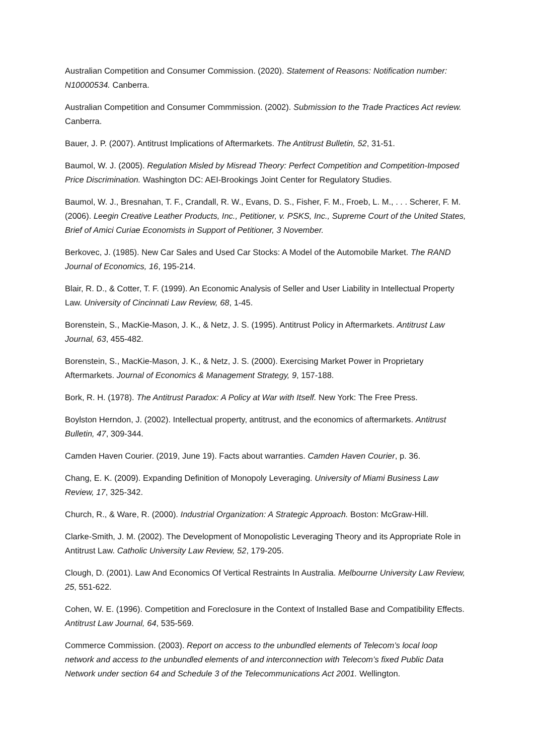Australian Competition and Consumer Commission. (2020). Statement of Reasons: Notification number: N10000534. Canberra.
Australian Competition and Consumer Commmission. (2002). Submission to the Trade Practices Act review. Canberra.
Bauer, J. P. (2007). Antitrust Implications of Aftermarkets. The Antitrust Bulletin, 52, 31-51.
Baumol, W. J. (2005). Regulation Misled by Misread Theory: Perfect Competition and Competition-Imposed Price Discrimination. Washington DC: AEI-Brookings Joint Center for Regulatory Studies.
Baumol, W. J., Bresnahan, T. F., Crandall, R. W., Evans, D. S., Fisher, F. M., Froeb, L. M., . . . Scherer, F. M. (2006). Leegin Creative Leather Products, Inc., Petitioner, v. PSKS, Inc., Supreme Court of the United States, Brief of Amici Curiae Economists in Support of Petitioner, 3 November.
Berkovec, J. (1985). New Car Sales and Used Car Stocks: A Model of the Automobile Market. The RAND Journal of Economics, 16, 195-214.
Blair, R. D., & Cotter, T. F. (1999). An Economic Analysis of Seller and User Liability in Intellectual Property Law. University of Cincinnati Law Review, 68, 1-45.
Borenstein, S., MacKie-Mason, J. K., & Netz, J. S. (1995). Antitrust Policy in Aftermarkets. Antitrust Law Journal, 63, 455-482.
Borenstein, S., MacKie-Mason, J. K., & Netz, J. S. (2000). Exercising Market Power in Proprietary Aftermarkets. Journal of Economics & Management Strategy, 9, 157-188.
Bork, R. H. (1978). The Antitrust Paradox: A Policy at War with Itself. New York: The Free Press.
Boylston Herndon, J. (2002). Intellectual property, antitrust, and the economics of aftermarkets. Antitrust Bulletin, 47, 309-344.
Camden Haven Courier. (2019, June 19). Facts about warranties. Camden Haven Courier, p. 36.
Chang, E. K. (2009). Expanding Definition of Monopoly Leveraging. University of Miami Business Law Review, 17, 325-342.
Church, R., & Ware, R. (2000). Industrial Organization: A Strategic Approach. Boston: McGraw-Hill.
Clarke-Smith, J. M. (2002). The Development of Monopolistic Leveraging Theory and its Appropriate Role in Antitrust Law. Catholic University Law Review, 52, 179-205.
Clough, D. (2001). Law And Economics Of Vertical Restraints In Australia. Melbourne University Law Review, 25, 551-622.
Cohen, W. E. (1996). Competition and Foreclosure in the Context of Installed Base and Compatibility Effects. Antitrust Law Journal, 64, 535-569.
Commerce Commission. (2003). Report on access to the unbundled elements of Telecom’s local loop network and access to the unbundled elements of and interconnection with Telecom’s fixed Public Data Network under section 64 and Schedule 3 of the Telecommunications Act 2001. Wellington.